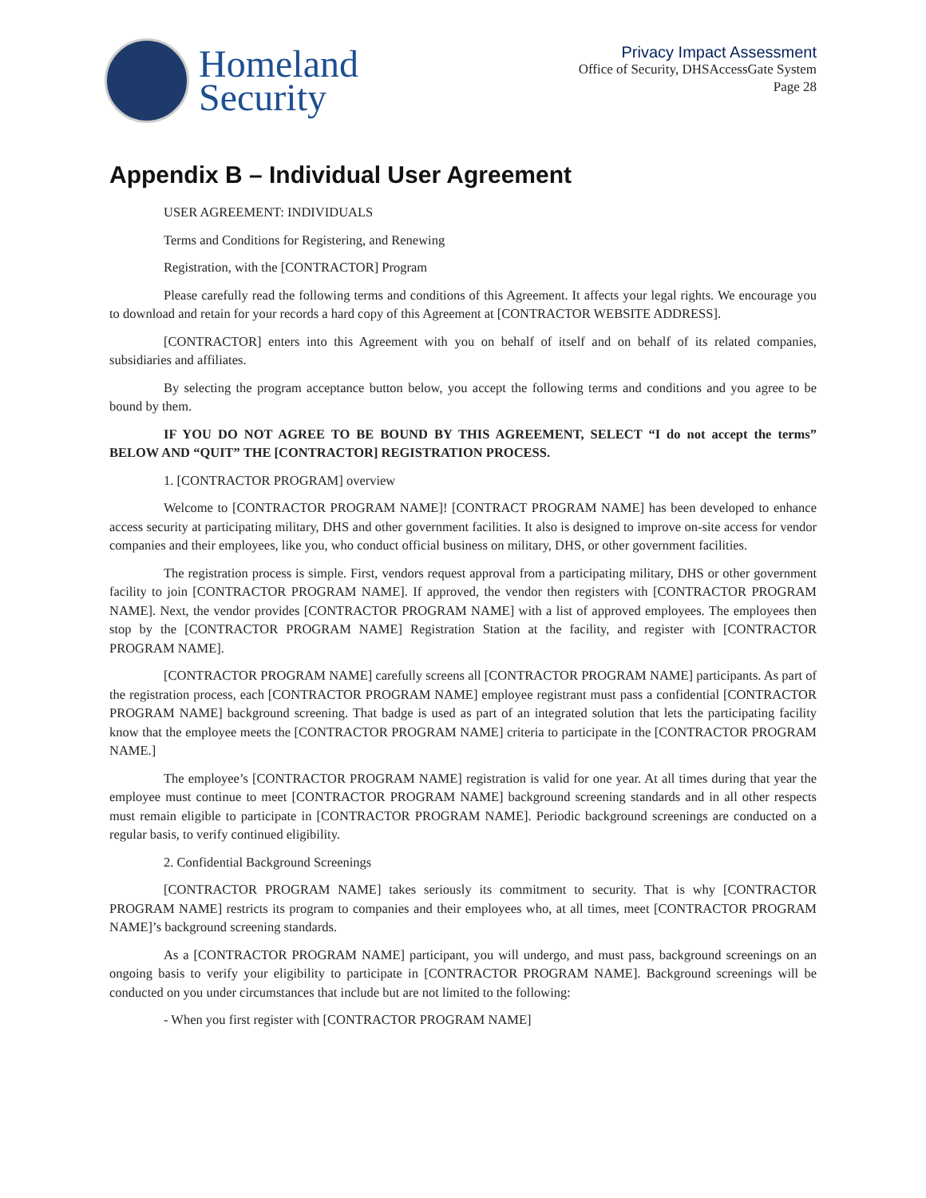Homeland
Security
Privacy Impact Assessment
Office of Security, DHSAccessGate System
Page 28
Appendix B – Individual User Agreement
USER AGREEMENT: INDIVIDUALS
Terms and Conditions for Registering, and Renewing
Registration, with the [CONTRACTOR] Program
Please carefully read the following terms and conditions of this Agreement. It affects your legal rights. We encourage you to download and retain for your records a hard copy of this Agreement at [CONTRACTOR WEBSITE ADDRESS].
[CONTRACTOR] enters into this Agreement with you on behalf of itself and on behalf of its related companies, subsidiaries and affiliates.
By selecting the program acceptance button below, you accept the following terms and conditions and you agree to be bound by them.
IF YOU DO NOT AGREE TO BE BOUND BY THIS AGREEMENT, SELECT “I do not accept the terms” BELOW AND “QUIT” THE [CONTRACTOR] REGISTRATION PROCESS.
1. [CONTRACTOR PROGRAM] overview
Welcome to [CONTRACTOR PROGRAM NAME]! [CONTRACT PROGRAM NAME] has been developed to enhance access security at participating military, DHS and other government facilities. It also is designed to improve on-site access for vendor companies and their employees, like you, who conduct official business on military, DHS, or other government facilities.
The registration process is simple. First, vendors request approval from a participating military, DHS or other government facility to join [CONTRACTOR PROGRAM NAME]. If approved, the vendor then registers with [CONTRACTOR PROGRAM NAME]. Next, the vendor provides [CONTRACTOR PROGRAM NAME] with a list of approved employees. The employees then stop by the [CONTRACTOR PROGRAM NAME] Registration Station at the facility, and register with [CONTRACTOR PROGRAM NAME].
[CONTRACTOR PROGRAM NAME] carefully screens all [CONTRACTOR PROGRAM NAME] participants. As part of the registration process, each [CONTRACTOR PROGRAM NAME] employee registrant must pass a confidential [CONTRACTOR PROGRAM NAME] background screening. That badge is used as part of an integrated solution that lets the participating facility know that the employee meets the [CONTRACTOR PROGRAM NAME] criteria to participate in the [CONTRACTOR PROGRAM NAME.]
The employee’s [CONTRACTOR PROGRAM NAME] registration is valid for one year. At all times during that year the employee must continue to meet [CONTRACTOR PROGRAM NAME] background screening standards and in all other respects must remain eligible to participate in [CONTRACTOR PROGRAM NAME]. Periodic background screenings are conducted on a regular basis, to verify continued eligibility.
2. Confidential Background Screenings
[CONTRACTOR PROGRAM NAME] takes seriously its commitment to security. That is why [CONTRACTOR PROGRAM NAME] restricts its program to companies and their employees who, at all times, meet [CONTRACTOR PROGRAM NAME]’s background screening standards.
As a [CONTRACTOR PROGRAM NAME] participant, you will undergo, and must pass, background screenings on an ongoing basis to verify your eligibility to participate in [CONTRACTOR PROGRAM NAME]. Background screenings will be conducted on you under circumstances that include but are not limited to the following:
- When you first register with [CONTRACTOR PROGRAM NAME]